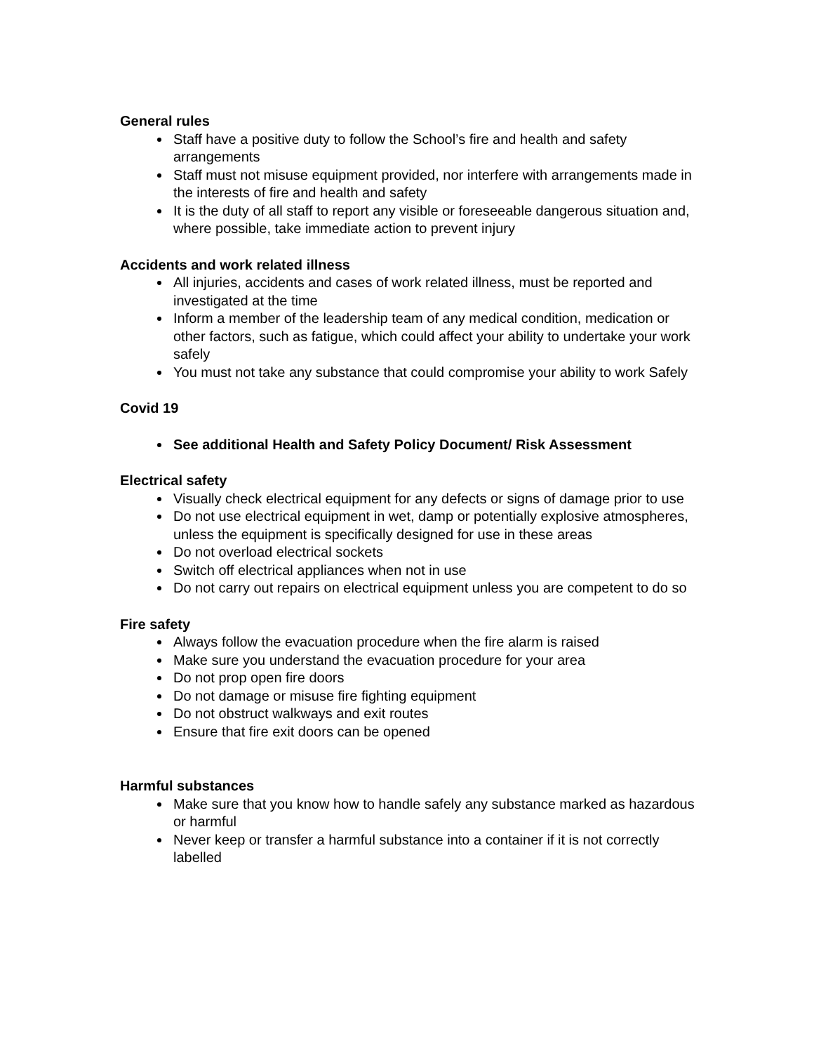General rules
Staff have a positive duty to follow the School’s fire and health and safety arrangements
Staff must not misuse equipment provided, nor interfere with arrangements made in the interests of fire and health and safety
It is the duty of all staff to report any visible or foreseeable dangerous situation and, where possible, take immediate action to prevent injury
Accidents and work related illness
All injuries, accidents and cases of work related illness, must be reported and investigated at the time
Inform a member of the leadership team of any medical condition, medication or other factors, such as fatigue, which could affect your ability to undertake your work safely
You must not take any substance that could compromise your ability to work Safely
Covid 19
See additional Health and Safety Policy Document/ Risk Assessment
Electrical safety
Visually check electrical equipment for any defects or signs of damage prior to use
Do not use electrical equipment in wet, damp or potentially explosive atmospheres, unless the equipment is specifically designed for use in these areas
Do not overload electrical sockets
Switch off electrical appliances when not in use
Do not carry out repairs on electrical equipment unless you are competent to do so
Fire safety
Always follow the evacuation procedure when the fire alarm is raised
Make sure you understand the evacuation procedure for your area
Do not prop open fire doors
Do not damage or misuse fire fighting equipment
Do not obstruct walkways and exit routes
Ensure that fire exit doors can be opened
Harmful substances
Make sure that you know how to handle safely any substance marked as hazardous or harmful
Never keep or transfer a harmful substance into a container if it is not correctly labelled